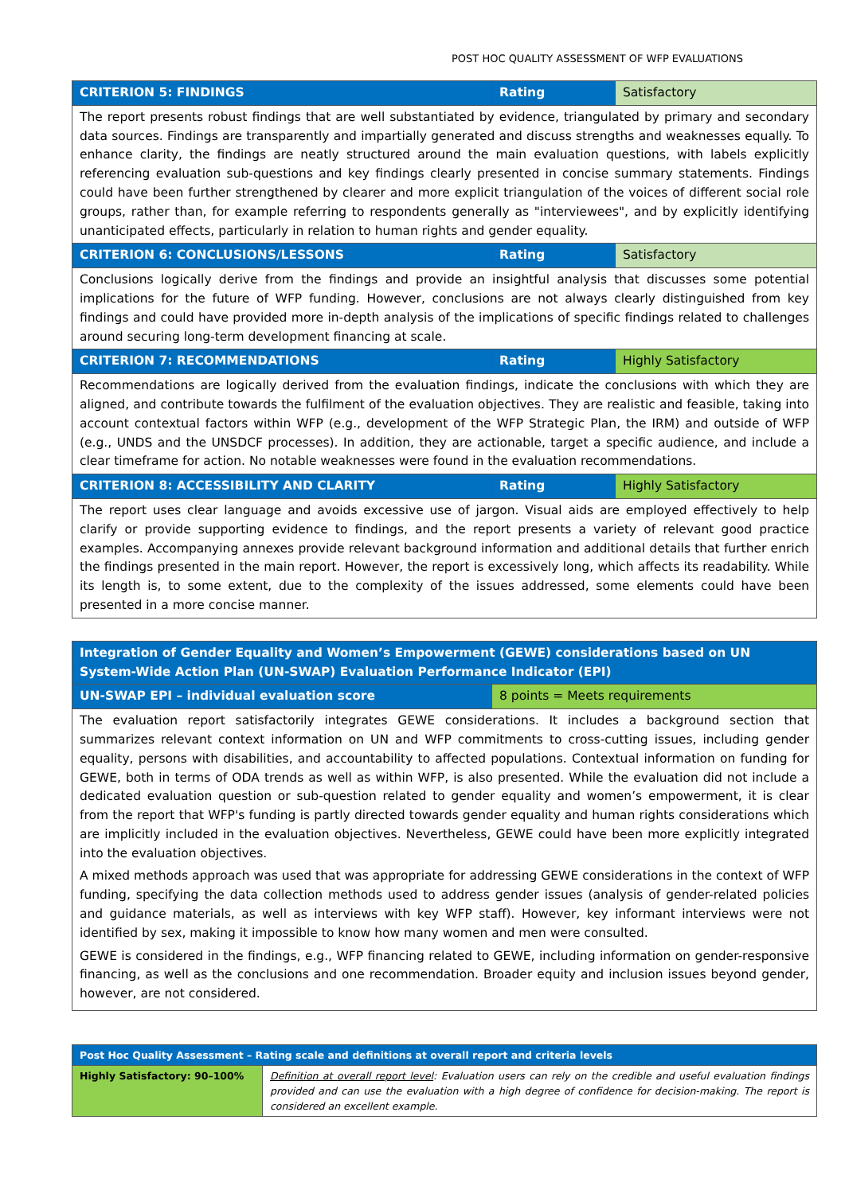POST HOC QUALITY ASSESSMENT OF WFP EVALUATIONS
| CRITERION 5: FINDINGS | Rating | Satisfactory |
| --- | --- | --- |
| The report presents robust findings that are well substantiated by evidence, triangulated by primary and secondary data sources. Findings are transparently and impartially generated and discuss strengths and weaknesses equally. To enhance clarity, the findings are neatly structured around the main evaluation questions, with labels explicitly referencing evaluation sub-questions and key findings clearly presented in concise summary statements. Findings could have been further strengthened by clearer and more explicit triangulation of the voices of different social role groups, rather than, for example referring to respondents generally as "interviewees", and by explicitly identifying unanticipated effects, particularly in relation to human rights and gender equality. | | |
| CRITERION 6: CONCLUSIONS/LESSONS | Rating | Satisfactory |
| Conclusions logically derive from the findings and provide an insightful analysis that discusses some potential implications for the future of WFP funding. However, conclusions are not always clearly distinguished from key findings and could have provided more in-depth analysis of the implications of specific findings related to challenges around securing long-term development financing at scale. | | |
| CRITERION 7: RECOMMENDATIONS | Rating | Highly Satisfactory |
| Recommendations are logically derived from the evaluation findings, indicate the conclusions with which they are aligned, and contribute towards the fulfilment of the evaluation objectives. They are realistic and feasible, taking into account contextual factors within WFP (e.g., development of the WFP Strategic Plan, the IRM) and outside of WFP (e.g., UNDS and the UNSDCF processes). In addition, they are actionable, target a specific audience, and include a clear timeframe for action. No notable weaknesses were found in the evaluation recommendations. | | |
| CRITERION 8: ACCESSIBILITY AND CLARITY | Rating | Highly Satisfactory |
| The report uses clear language and avoids excessive use of jargon. Visual aids are employed effectively to help clarify or provide supporting evidence to findings, and the report presents a variety of relevant good practice examples. Accompanying annexes provide relevant background information and additional details that further enrich the findings presented in the main report. However, the report is excessively long, which affects its readability. While its length is, to some extent, due to the complexity of the issues addressed, some elements could have been presented in a more concise manner. | | |
| Integration of Gender Equality and Women’s Empowerment (GEWE) considerations based on UN System-Wide Action Plan (UN-SWAP) Evaluation Performance Indicator (EPI) | |
| --- | --- |
| UN-SWAP EPI – individual evaluation score | 8 points = Meets requirements |
| The evaluation report satisfactorily integrates GEWE considerations. It includes a background section that summarizes relevant context information on UN and WFP commitments to cross-cutting issues, including gender equality, persons with disabilities, and accountability to affected populations. Contextual information on funding for GEWE, both in terms of ODA trends as well as within WFP, is also presented. While the evaluation did not include a dedicated evaluation question or sub-question related to gender equality and women’s empowerment, it is clear from the report that WFP's funding is partly directed towards gender equality and human rights considerations which are implicitly included in the evaluation objectives. Nevertheless, GEWE could have been more explicitly integrated into the evaluation objectives. A mixed methods approach was used that was appropriate for addressing GEWE considerations in the context of WFP funding, specifying the data collection methods used to address gender issues (analysis of gender-related policies and guidance materials, as well as interviews with key WFP staff). However, key informant interviews were not identified by sex, making it impossible to know how many women and men were consulted. GEWE is considered in the findings, e.g., WFP financing related to GEWE, including information on gender-responsive financing, as well as the conclusions and one recommendation. Broader equity and inclusion issues beyond gender, however, are not considered. | |
| Post Hoc Quality Assessment – Rating scale and definitions at overall report and criteria levels | |
| --- | --- |
| Highly Satisfactory: 90–100% | Definition at overall report level : Evaluation users can rely on the credible and useful evaluation findings provided and can use the evaluation with a high degree of confidence for decision-making. The report is considered an excellent example. |